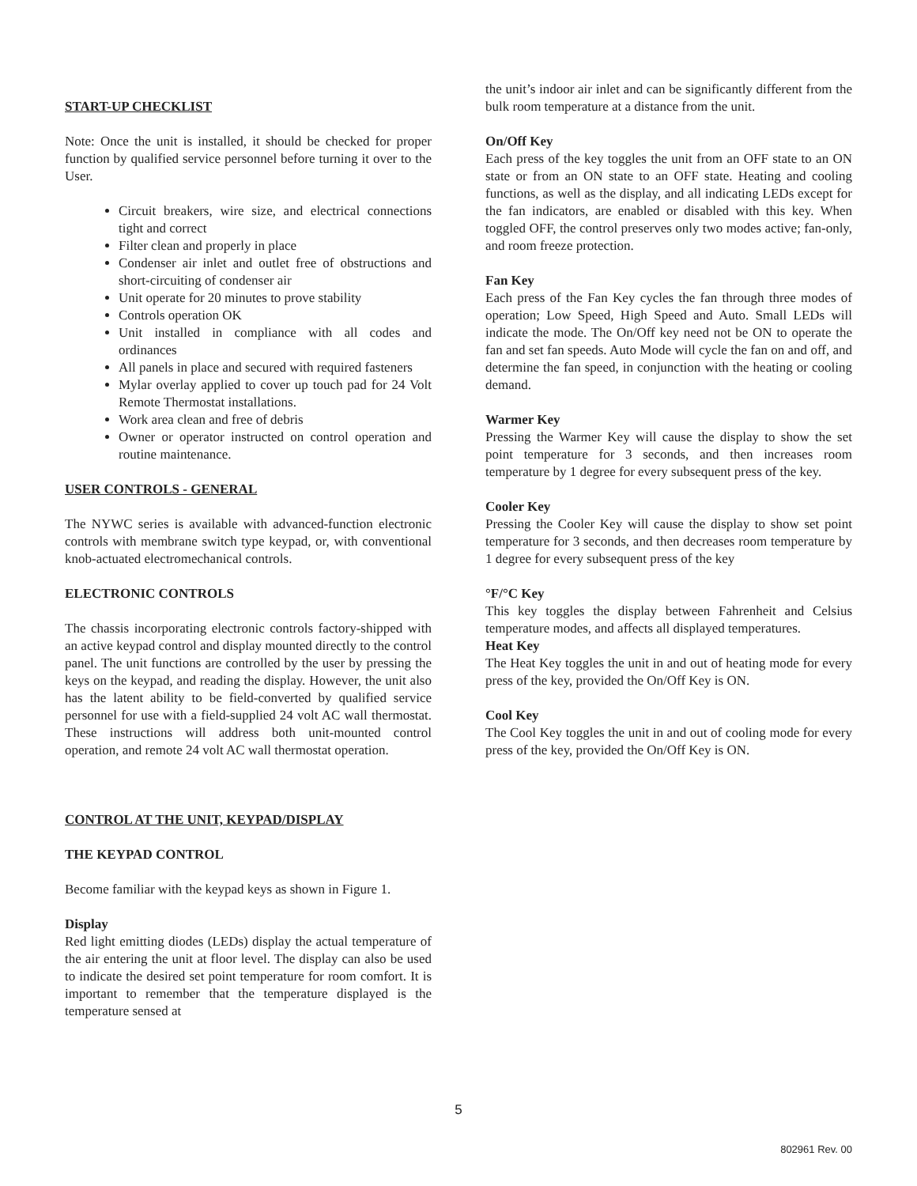START-UP CHECKLIST
Note: Once the unit is installed, it should be checked for proper function by qualified service personnel before turning it over to the User.
Circuit breakers, wire size, and electrical connections tight and correct
Filter clean and properly in place
Condenser air inlet and outlet free of obstructions and short-circuiting of condenser air
Unit operate for 20 minutes to prove stability
Controls operation OK
Unit installed in compliance with all codes and ordinances
All panels in place and secured with required fasteners
Mylar overlay applied to cover up touch pad for 24 Volt Remote Thermostat installations.
Work area clean and free of debris
Owner or operator instructed on control operation and routine maintenance.
USER CONTROLS - GENERAL
The NYWC series is available with advanced-function electronic controls with membrane switch type keypad, or, with conventional knob-actuated electromechanical controls.
ELECTRONIC CONTROLS
The chassis incorporating electronic controls factory-shipped with an active keypad control and display mounted directly to the control panel. The unit functions are controlled by the user by pressing the keys on the keypad, and reading the display. However, the unit also has the latent ability to be field-converted by qualified service personnel for use with a field-supplied 24 volt AC wall thermostat. These instructions will address both unit-mounted control operation, and remote 24 volt AC wall thermostat operation.
CONTROL AT THE UNIT, KEYPAD/DISPLAY
THE KEYPAD CONTROL
Become familiar with the keypad keys as shown in Figure 1.
Display
Red light emitting diodes (LEDs) display the actual temperature of the air entering the unit at floor level. The display can also be used to indicate the desired set point temperature for room comfort. It is important to remember that the temperature displayed is the temperature sensed at
the unit’s indoor air inlet and can be significantly different from the bulk room temperature at a distance from the unit.
On/Off Key
Each press of the key toggles the unit from an OFF state to an ON state or from an ON state to an OFF state. Heating and cooling functions, as well as the display, and all indicating LEDs except for the fan indicators, are enabled or disabled with this key. When toggled OFF, the control preserves only two modes active; fan-only, and room freeze protection.
Fan Key
Each press of the Fan Key cycles the fan through three modes of operation; Low Speed, High Speed and Auto. Small LEDs will indicate the mode. The On/Off key need not be ON to operate the fan and set fan speeds. Auto Mode will cycle the fan on and off, and determine the fan speed, in conjunction with the heating or cooling demand.
Warmer Key
Pressing the Warmer Key will cause the display to show the set point temperature for 3 seconds, and then increases room temperature by 1 degree for every subsequent press of the key.
Cooler Key
Pressing the Cooler Key will cause the display to show set point temperature for 3 seconds, and then decreases room temperature by 1 degree for every subsequent press of the key
°F/°C Key
This key toggles the display between Fahrenheit and Celsius temperature modes, and affects all displayed temperatures.
Heat Key
The Heat Key toggles the unit in and out of heating mode for every press of the key, provided the On/Off Key is ON.
Cool Key
The Cool Key toggles the unit in and out of cooling mode for every press of the key, provided the On/Off Key is ON.
5
802961 Rev. 00